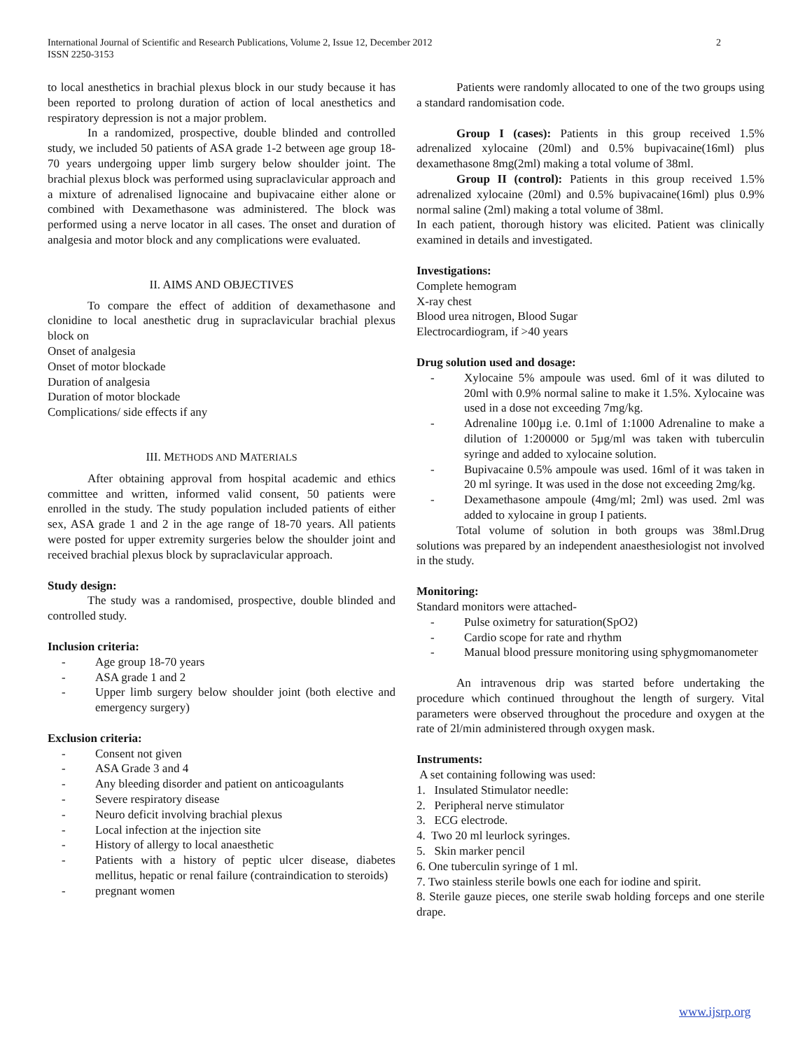International Journal of Scientific and Research Publications, Volume 2, Issue 12, December 2012
ISSN 2250-3153
2
to local anesthetics in brachial plexus block in our study because it has been reported to prolong duration of action of local anesthetics and respiratory depression is not a major problem.
In a randomized, prospective, double blinded and controlled study, we included 50 patients of ASA grade 1-2 between age group 18-70 years undergoing upper limb surgery below shoulder joint. The brachial plexus block was performed using supraclavicular approach and a mixture of adrenalised lignocaine and bupivacaine either alone or combined with Dexamethasone was administered. The block was performed using a nerve locator in all cases. The onset and duration of analgesia and motor block and any complications were evaluated.
II. AIMS AND OBJECTIVES
To compare the effect of addition of dexamethasone and clonidine to local anesthetic drug in supraclavicular brachial plexus block on
Onset of analgesia
Onset of motor blockade
Duration of analgesia
Duration of motor blockade
Complications/ side effects if any
III. METHODS AND MATERIALS
After obtaining approval from hospital academic and ethics committee and written, informed valid consent, 50 patients were enrolled in the study. The study population included patients of either sex, ASA grade 1 and 2 in the age range of 18-70 years. All patients were posted for upper extremity surgeries below the shoulder joint and received brachial plexus block by supraclavicular approach.
Study design:
The study was a randomised, prospective, double blinded and controlled study.
Inclusion criteria:
- Age group 18-70 years
- ASA grade 1 and 2
- Upper limb surgery below shoulder joint (both elective and emergency surgery)
Exclusion criteria:
- Consent not given
- ASA Grade 3 and 4
- Any bleeding disorder and patient on anticoagulants
- Severe respiratory disease
- Neuro deficit involving brachial plexus
- Local infection at the injection site
- History of allergy to local anaesthetic
- Patients with a history of peptic ulcer disease, diabetes mellitus, hepatic or renal failure (contraindication to steroids)
- pregnant women
Patients were randomly allocated to one of the two groups using a standard randomisation code.
Group I (cases): Patients in this group received 1.5% adrenalized xylocaine (20ml) and 0.5% bupivacaine(16ml) plus dexamethasone 8mg(2ml) making a total volume of 38ml.
Group II (control): Patients in this group received 1.5% adrenalized xylocaine (20ml) and 0.5% bupivacaine(16ml) plus 0.9% normal saline (2ml) making a total volume of 38ml.
In each patient, thorough history was elicited. Patient was clinically examined in details and investigated.
Investigations:
Complete hemogram
X-ray chest
Blood urea nitrogen, Blood Sugar
Electrocardiogram, if >40 years
Drug solution used and dosage:
- Xylocaine 5% ampoule was used. 6ml of it was diluted to 20ml with 0.9% normal saline to make it 1.5%. Xylocaine was used in a dose not exceeding 7mg/kg.
- Adrenaline 100µg i.e. 0.1ml of 1:1000 Adrenaline to make a dilution of 1:200000 or 5µg/ml was taken with tuberculin syringe and added to xylocaine solution.
- Bupivacaine 0.5% ampoule was used. 16ml of it was taken in 20 ml syringe. It was used in the dose not exceeding 2mg/kg.
- Dexamethasone ampoule (4mg/ml; 2ml) was used. 2ml was added to xylocaine in group I patients.
Total volume of solution in both groups was 38ml.Drug solutions was prepared by an independent anaesthesiologist not involved in the study.
Monitoring:
Standard monitors were attached-
- Pulse oximetry for saturation(SpO2)
- Cardio scope for rate and rhythm
- Manual blood pressure monitoring using sphygmomanometer
An intravenous drip was started before undertaking the procedure which continued throughout the length of surgery. Vital parameters were observed throughout the procedure and oxygen at the rate of 2l/min administered through oxygen mask.
Instruments:
A set containing following was used:
1. Insulated Stimulator needle:
2. Peripheral nerve stimulator
3. ECG electrode.
4. Two 20 ml leurlock syringes.
5. Skin marker pencil
6. One tuberculin syringe of 1 ml.
7. Two stainless sterile bowls one each for iodine and spirit.
8. Sterile gauze pieces, one sterile swab holding forceps and one sterile drape.
www.ijsrp.org